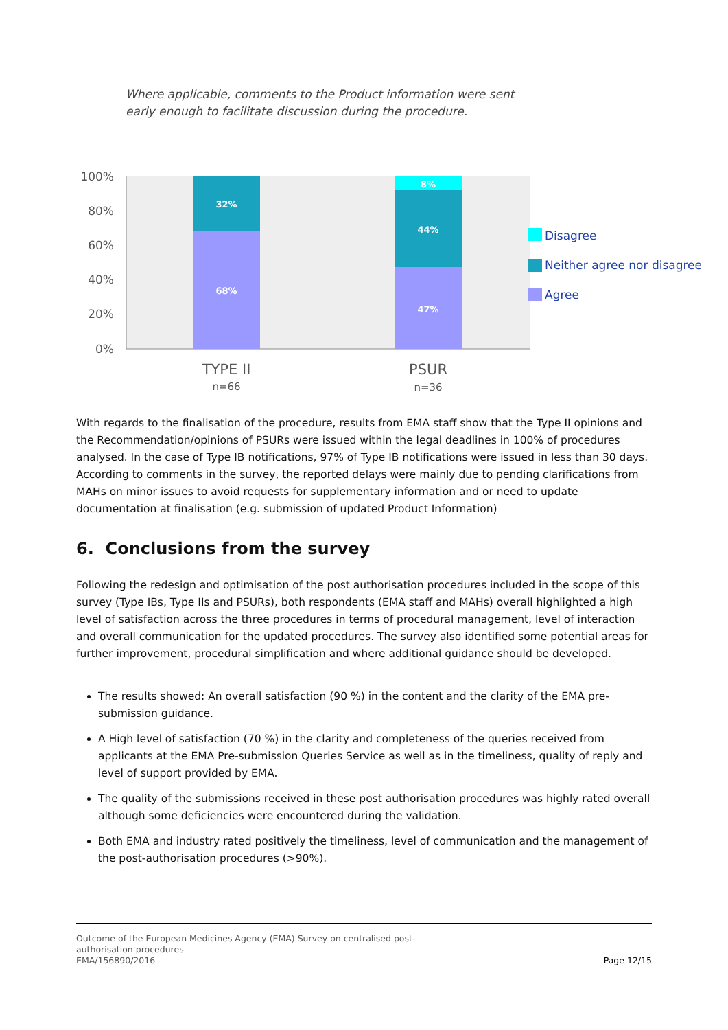Where applicable, comments to the Product information were sent early enough to facilitate discussion during the procedure.
100%
80%
60%
40%
20%
0%
32%
68%
8%
44%
47%
TYPE II
n=66
PSUR
n=36
Disagree
Neither agree nor disagree
Agree
With regards to the finalisation of the procedure, results from EMA staff show that the Type II opinions and the Recommendation/opinions of PSURs were issued within the legal deadlines in 100% of procedures analysed. In the case of Type IB notifications, 97% of Type IB notifications were issued in less than 30 days. According to comments in the survey, the reported delays were mainly due to pending clarifications from MAHs on minor issues to avoid requests for supplementary information and or need to update documentation at finalisation (e.g. submission of updated Product Information)
6. Conclusions from the survey
Following the redesign and optimisation of the post authorisation procedures included in the scope of this survey (Type IBs, Type IIs and PSURs), both respondents (EMA staff and MAHs) overall highlighted a high level of satisfaction across the three procedures in terms of procedural management, level of interaction and overall communication for the updated procedures. The survey also identified some potential areas for further improvement, procedural simplification and where additional guidance should be developed.
The results showed: An overall satisfaction (90 %) in the content and the clarity of the EMA pre-submission guidance.
A High level of satisfaction (70 %) in the clarity and completeness of the queries received from applicants at the EMA Pre-submission Queries Service as well as in the timeliness, quality of reply and level of support provided by EMA.
The quality of the submissions received in these post authorisation procedures was highly rated overall although some deficiencies were encountered during the validation.
Both EMA and industry rated positively the timeliness, level of communication and the management of the post-authorisation procedures (>90%).
Outcome of the European Medicines Agency (EMA) Survey on centralised post-
authorisation procedures
EMA/156890/2016 Page 12/15